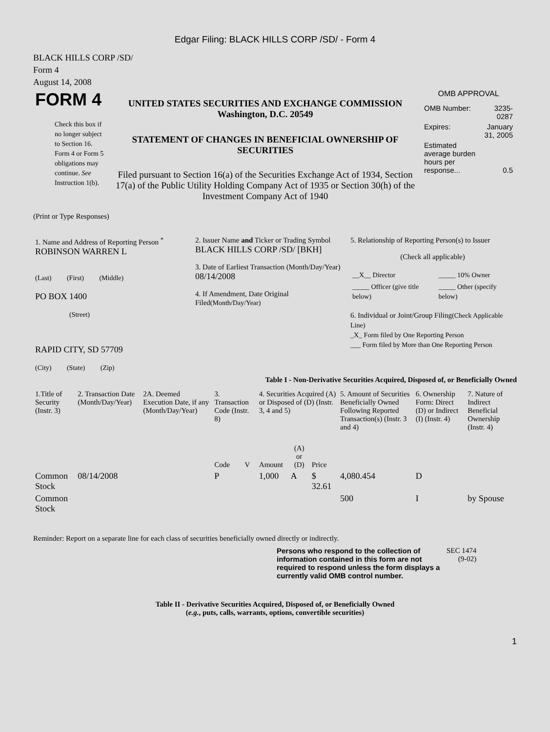Edgar Filing: BLACK HILLS CORP /SD/ - Form 4
BLACK HILLS CORP /SD/
Form 4
August 14, 2008
| FORM 4 Check this box if no longer subject to Section 16. Form 4 or Form 5 obligations may continue. See Instruction 1(b). | UNITED STATES SECURITIES AND EXCHANGE COMMISSION Washington, D.C. 20549 STATEMENT OF CHANGES IN BENEFICIAL OWNERSHIP OF SECURITIES Filed pursuant to Section 16(a) of the Securities Exchange Act of 1934, Section 17(a) of the Public Utility Holding Company Act of 1935 or Section 30(h) of the Investment Company Act of 1940 | OMB APPROVAL / OMB Number: / 3235-0287 / / Expires: / January 31, 2005 / / Estimated average burden hours per response... / 0.5 / |
(Print or Type Responses)
| 1. Name and Address of Reporting Person <sup>*</sup> ROBINSON WARREN L (Last) (First) (Middle) PO BOX 1400 (Street) RAPID CITY, SD 57709 (City) (State) (Zip) | 2. Issuer Name and Ticker or Trading Symbol BLACK HILLS CORP /SD/ [BKH] 3. Date of Earliest Transaction (Month/Day/Year) 08/14/2008 4. If Amendment, Date Original Filed (Month/Day/Year) | 5. Relationship of Reporting Person(s) to Issuer (Check all applicable) / __X__ Director / _____ 10% Owner / / _____ Officer (give title below) / _____ Other (specify below) / 6. Individual or Joint/Group Filing (Check Applicable Line) _X_ Form filed by One Reporting Person ___ Form filed by More than One Reporting Person |
Table I - Non-Derivative Securities Acquired, Disposed of, or Beneficially Owned
| 1.Title of Security (Instr. 3) | 2. Transaction Date (Month/Day/Year) | 2A. Deemed Execution Date, if any (Month/Day/Year) | 3. Transaction Code (Instr. 8) | | 4. Securities Acquired (A) or Disposed of (D) (Instr. 3, 4 and 5) | | | 5. Amount of Securities Beneficially Owned Following Reported Transaction(s) (Instr. 3 and 4) | 6. Ownership Form: Direct (D) or Indirect (I) (Instr. 4) | 7. Nature of Indirect Beneficial Ownership (Instr. 4) |
| | | | Code | V | Amount | (A) or (D) | Price | | | |
| Common Stock | 08/14/2008 | | P | | 1,000 | A | $ 32.61 | 4,080.454 | D | |
| Common Stock | | | | | | | | 500 | I | by Spouse |
Reminder: Report on a separate line for each class of securities beneficially owned directly or indirectly.
| Persons who respond to the collection of information contained in this form are not required to respond unless the form displays a currently valid OMB control number. | SEC 1474 (9-02) |
Table II - Derivative Securities Acquired, Disposed of, or Beneficially Owned
(e.g., puts, calls, warrants, options, convertible securities)
1